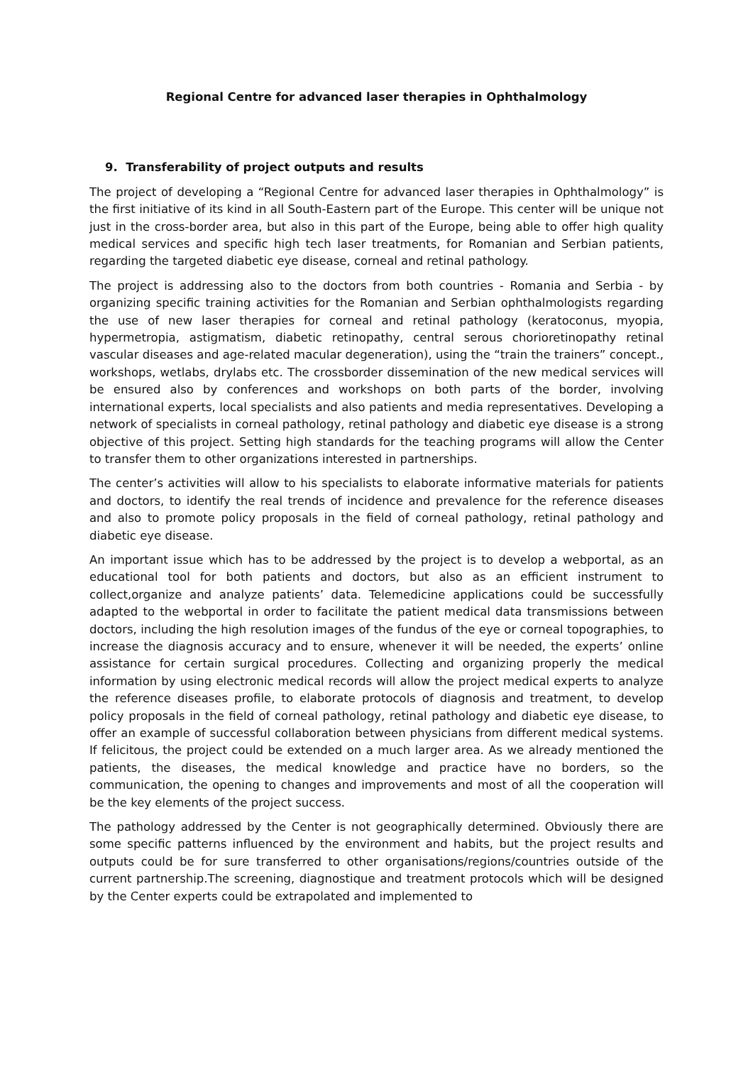Regional Centre for advanced laser therapies in Ophthalmology
9. Transferability of project outputs and results
The project of developing a “Regional Centre for advanced laser therapies in Ophthalmology” is the first initiative of its kind in all South-Eastern part of the Europe. This center will be unique not just in the cross-border area, but also in this part of the Europe, being able to offer high quality medical services and specific high tech laser treatments, for Romanian and Serbian patients, regarding the targeted diabetic eye disease, corneal and retinal pathology.
The project is addressing also to the doctors from both countries - Romania and Serbia - by organizing specific training activities for the Romanian and Serbian ophthalmologists regarding the use of new laser therapies for corneal and retinal pathology (keratoconus, myopia, hypermetropia, astigmatism, diabetic retinopathy, central serous chorioretinopathy retinal vascular diseases and age-related macular degeneration), using the “train the trainers” concept., workshops, wetlabs, drylabs etc. The crossborder dissemination of the new medical services will be ensured also by conferences and workshops on both parts of the border, involving international experts, local specialists and also patients and media representatives. Developing a network of specialists in corneal pathology, retinal pathology and diabetic eye disease is a strong objective of this project. Setting high standards for the teaching programs will allow the Center to transfer them to other organizations interested in partnerships.
The center’s activities will allow to his specialists to elaborate informative materials for patients and doctors, to identify the real trends of incidence and prevalence for the reference diseases and also to promote policy proposals in the field of corneal pathology, retinal pathology and diabetic eye disease.
An important issue which has to be addressed by the project is to develop a webportal, as an educational tool for both patients and doctors, but also as an efficient instrument to collect,organize and analyze patients’ data. Telemedicine applications could be successfully adapted to the webportal in order to facilitate the patient medical data transmissions between doctors, including the high resolution images of the fundus of the eye or corneal topographies, to increase the diagnosis accuracy and to ensure, whenever it will be needed, the experts’ online assistance for certain surgical procedures. Collecting and organizing properly the medical information by using electronic medical records will allow the project medical experts to analyze the reference diseases profile, to elaborate protocols of diagnosis and treatment, to develop policy proposals in the field of corneal pathology, retinal pathology and diabetic eye disease, to offer an example of successful collaboration between physicians from different medical systems. If felicitous, the project could be extended on a much larger area. As we already mentioned the patients, the diseases, the medical knowledge and practice have no borders, so the communication, the opening to changes and improvements and most of all the cooperation will be the key elements of the project success.
The pathology addressed by the Center is not geographically determined. Obviously there are some specific patterns influenced by the environment and habits, but the project results and outputs could be for sure transferred to other organisations/regions/countries outside of the current partnership.The screening, diagnostique and treatment protocols which will be designed by the Center experts could be extrapolated and implemented to